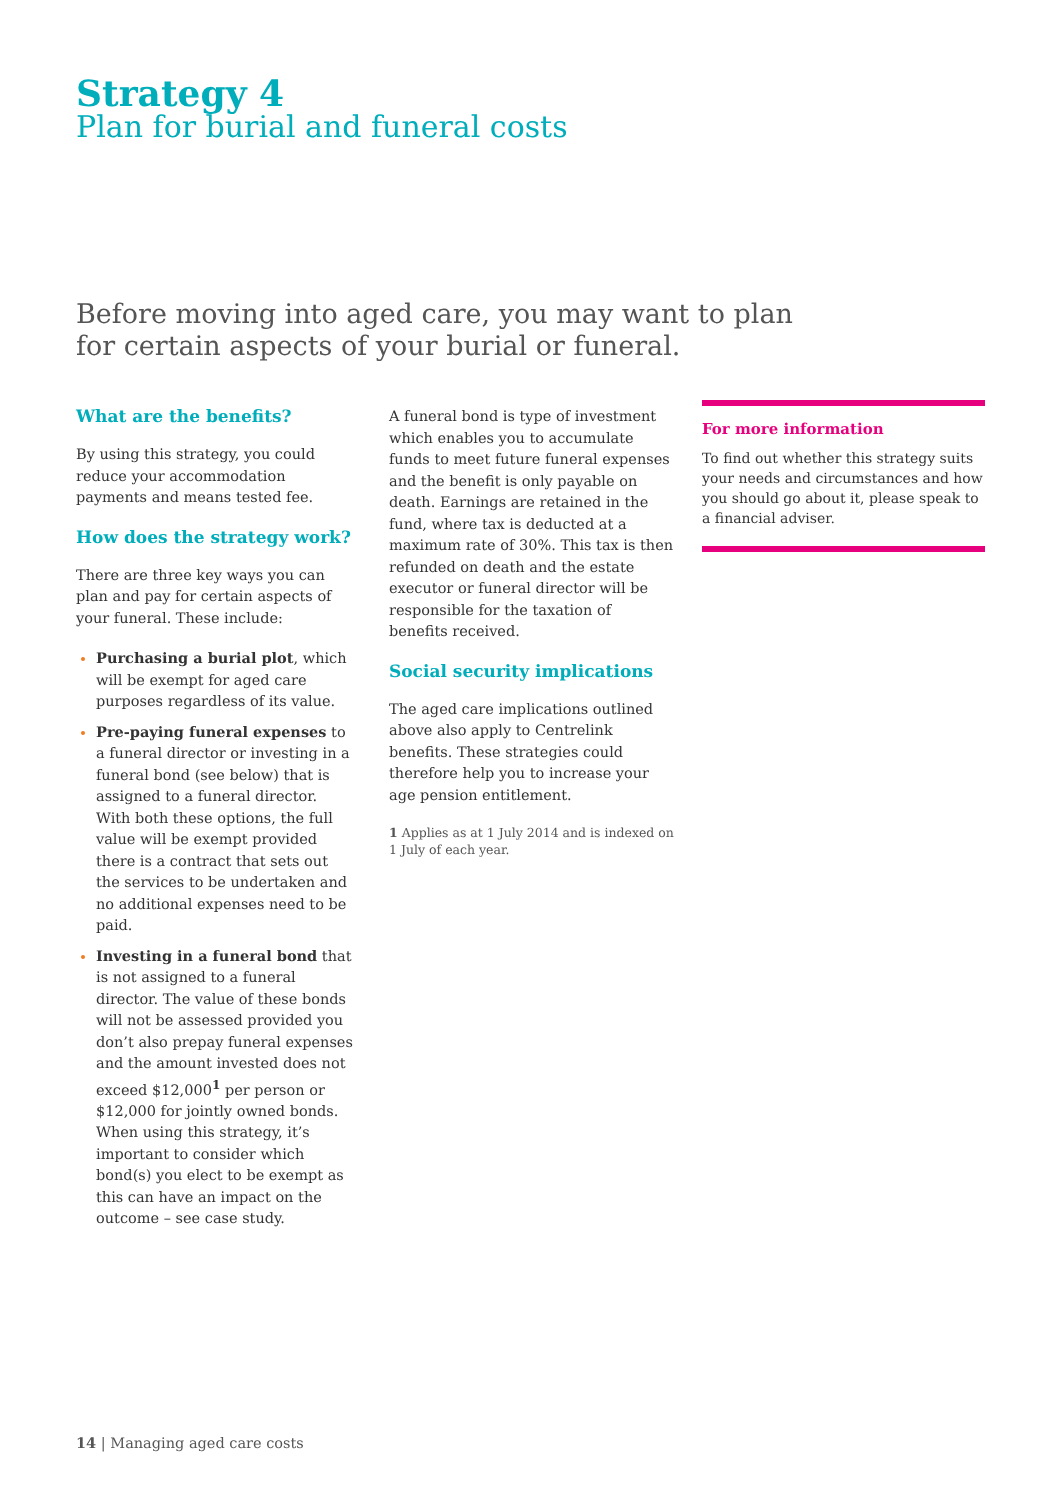Strategy 4
Plan for burial and funeral costs
Before moving into aged care, you may want to plan
for certain aspects of your burial or funeral.
What are the benefits?
By using this strategy, you could reduce your accommodation payments and means tested fee.
How does the strategy work?
There are three key ways you can plan and pay for certain aspects of your funeral. These include:
Purchasing a burial plot, which will be exempt for aged care purposes regardless of its value.
Pre-paying funeral expenses to a funeral director or investing in a funeral bond (see below) that is assigned to a funeral director. With both these options, the full value will be exempt provided there is a contract that sets out the services to be undertaken and no additional expenses need to be paid.
Investing in a funeral bond that is not assigned to a funeral director. The value of these bonds will not be assessed provided you don’t also prepay funeral expenses and the amount invested does not exceed $12,000<sup>1</sup> per person or $12,000 for jointly owned bonds. When using this strategy, it’s important to consider which bond(s) you elect to be exempt as this can have an impact on the outcome – see case study.
A funeral bond is type of investment which enables you to accumulate funds to meet future funeral expenses and the benefit is only payable on death. Earnings are retained in the fund, where tax is deducted at a maximum rate of 30%. This tax is then refunded on death and the estate executor or funeral director will be responsible for the taxation of benefits received.
Social security implications
The aged care implications outlined above also apply to Centrelink benefits. These strategies could therefore help you to increase your age pension entitlement.
1 Applies as at 1 July 2014 and is indexed on 1 July of each year.
For more information
To find out whether this strategy suits your needs and circumstances and how you should go about it, please speak to a financial adviser.
14 | Managing aged care costs